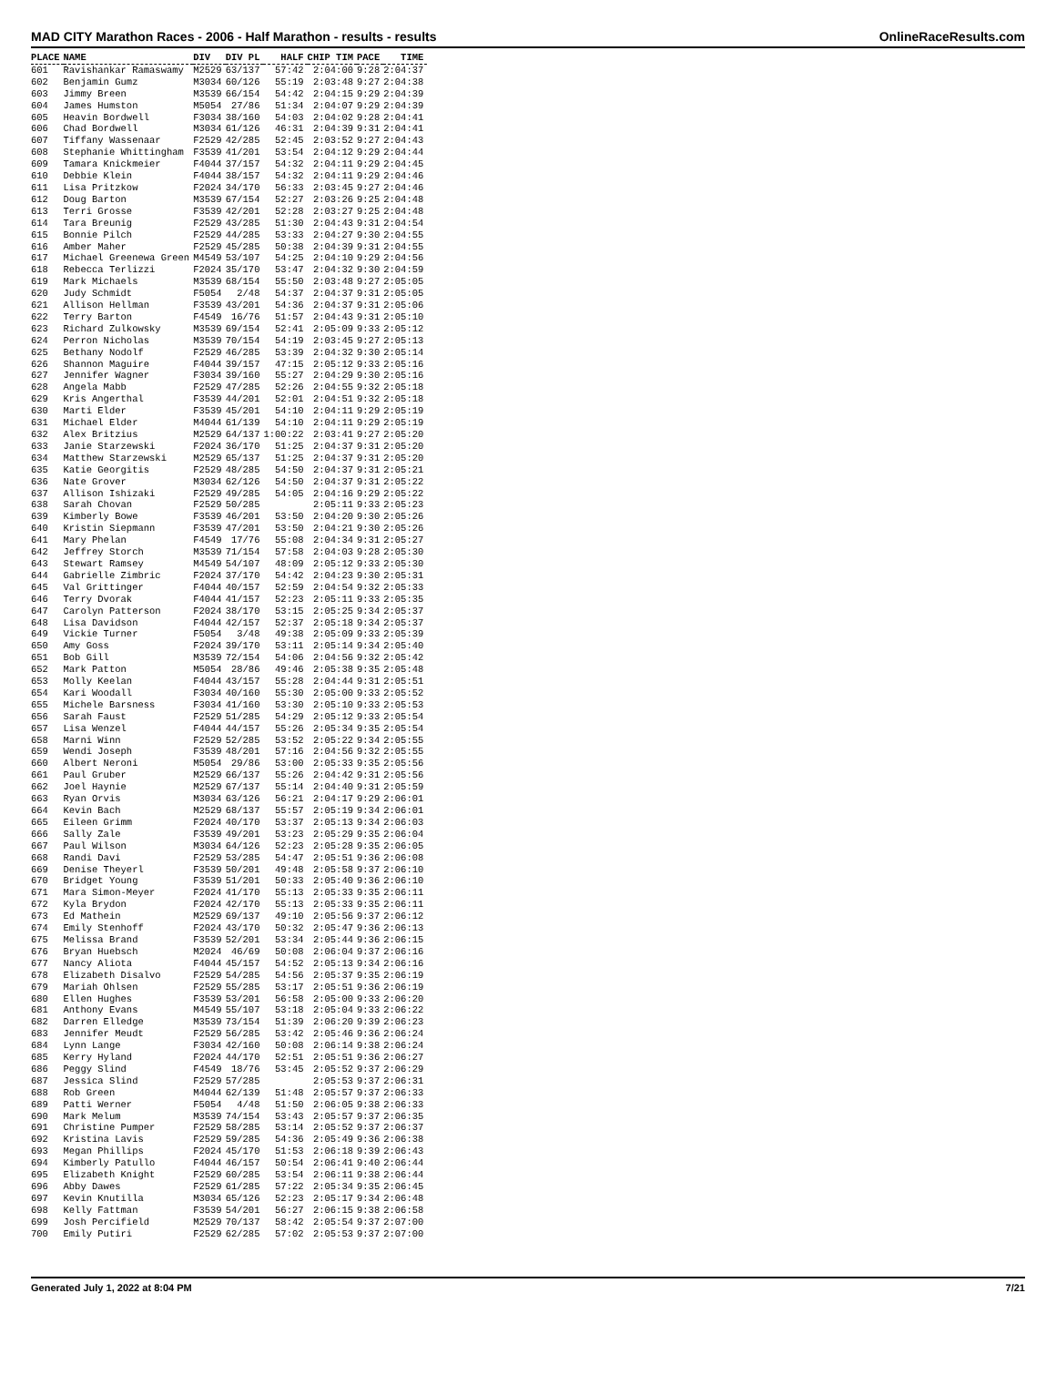MAD CITY Marathon Races - 2006 - Half Marathon - results - results OnlineRaceResults.com
| PLACE | NAME | DIV | DIV PL | HALF | CHIP TIM | PACE | TIME |
| --- | --- | --- | --- | --- | --- | --- | --- |
| 601 | Ravishankar Ramaswamy | M2529 | 63/137 | 57:42 | 2:04:00 | 9:28 | 2:04:37 |
| 602 | Benjamin Gumz | M3034 | 60/126 | 55:19 | 2:03:48 | 9:27 | 2:04:38 |
| 603 | Jimmy Breen | M3539 | 66/154 | 54:42 | 2:04:15 | 9:29 | 2:04:39 |
| 604 | James Humston | M5054 | 27/86 | 51:34 | 2:04:07 | 9:29 | 2:04:39 |
| 605 | Heavin Bordwell | F3034 | 38/160 | 54:03 | 2:04:02 | 9:28 | 2:04:41 |
| 606 | Chad Bordwell | M3034 | 61/126 | 46:31 | 2:04:39 | 9:31 | 2:04:41 |
| 607 | Tiffany Wassenaar | F2529 | 42/285 | 52:45 | 2:03:52 | 9:27 | 2:04:43 |
| 608 | Stephanie Whittingham | F3539 | 41/201 | 53:54 | 2:04:12 | 9:29 | 2:04:44 |
| 609 | Tamara Knickmeier | F4044 | 37/157 | 54:32 | 2:04:11 | 9:29 | 2:04:45 |
| 610 | Debbie Klein | F4044 | 38/157 | 54:32 | 2:04:11 | 9:29 | 2:04:46 |
| 611 | Lisa Pritzkow | F2024 | 34/170 | 56:33 | 2:03:45 | 9:27 | 2:04:46 |
| 612 | Doug Barton | M3539 | 67/154 | 52:27 | 2:03:26 | 9:25 | 2:04:48 |
| 613 | Terri Grosse | F3539 | 42/201 | 52:28 | 2:03:27 | 9:25 | 2:04:48 |
| 614 | Tara Breunig | F2529 | 43/285 | 51:30 | 2:04:43 | 9:31 | 2:04:54 |
| 615 | Bonnie Pilch | F2529 | 44/285 | 53:33 | 2:04:27 | 9:30 | 2:04:55 |
| 616 | Amber Maher | F2529 | 45/285 | 50:38 | 2:04:39 | 9:31 | 2:04:55 |
| 617 | Michael Greenewa Green | M4549 | 53/107 | 54:25 | 2:04:10 | 9:29 | 2:04:56 |
| 618 | Rebecca Terlizzi | F2024 | 35/170 | 53:47 | 2:04:32 | 9:30 | 2:04:59 |
| 619 | Mark Michaels | M3539 | 68/154 | 55:50 | 2:03:48 | 9:27 | 2:05:05 |
| 620 | Judy Schmidt | F5054 | 2/48 | 54:37 | 2:04:37 | 9:31 | 2:05:05 |
| 621 | Allison Hellman | F3539 | 43/201 | 54:36 | 2:04:37 | 9:31 | 2:05:06 |
| 622 | Terry Barton | F4549 | 16/76 | 51:57 | 2:04:43 | 9:31 | 2:05:10 |
| 623 | Richard Zulkowsky | M3539 | 69/154 | 52:41 | 2:05:09 | 9:33 | 2:05:12 |
| 624 | Perron Nicholas | M3539 | 70/154 | 54:19 | 2:03:45 | 9:27 | 2:05:13 |
| 625 | Bethany Nodolf | F2529 | 46/285 | 53:39 | 2:04:32 | 9:30 | 2:05:14 |
| 626 | Shannon Maguire | F4044 | 39/157 | 47:15 | 2:05:12 | 9:33 | 2:05:16 |
| 627 | Jennifer Wagner | F3034 | 39/160 | 55:27 | 2:04:29 | 9:30 | 2:05:16 |
| 628 | Angela Mabb | F2529 | 47/285 | 52:26 | 2:04:55 | 9:32 | 2:05:18 |
| 629 | Kris Angerthal | F3539 | 44/201 | 52:01 | 2:04:51 | 9:32 | 2:05:18 |
| 630 | Marti Elder | F3539 | 45/201 | 54:10 | 2:04:11 | 9:29 | 2:05:19 |
| 631 | Michael Elder | M4044 | 61/139 | 54:10 | 2:04:11 | 9:29 | 2:05:19 |
| 632 | Alex Britzius | M2529 | 64/137 | 1:00:22 | 2:03:41 | 9:27 | 2:05:20 |
| 633 | Janie Starzewski | F2024 | 36/170 | 51:25 | 2:04:37 | 9:31 | 2:05:20 |
| 634 | Matthew Starzewski | M2529 | 65/137 | 51:25 | 2:04:37 | 9:31 | 2:05:20 |
| 635 | Katie Georgitis | F2529 | 48/285 | 54:50 | 2:04:37 | 9:31 | 2:05:21 |
| 636 | Nate Grover | M3034 | 62/126 | 54:50 | 2:04:37 | 9:31 | 2:05:22 |
| 637 | Allison Ishizaki | F2529 | 49/285 | 54:05 | 2:04:16 | 9:29 | 2:05:22 |
| 638 | Sarah Chovan | F2529 | 50/285 | | 2:05:11 | 9:33 | 2:05:23 |
| 639 | Kimberly Bowe | F3539 | 46/201 | 53:50 | 2:04:20 | 9:30 | 2:05:26 |
| 640 | Kristin Siepmann | F3539 | 47/201 | 53:50 | 2:04:21 | 9:30 | 2:05:26 |
| 641 | Mary Phelan | F4549 | 17/76 | 55:08 | 2:04:34 | 9:31 | 2:05:27 |
| 642 | Jeffrey Storch | M3539 | 71/154 | 57:58 | 2:04:03 | 9:28 | 2:05:30 |
| 643 | Stewart Ramsey | M4549 | 54/107 | 48:09 | 2:05:12 | 9:33 | 2:05:30 |
| 644 | Gabrielle Zimbric | F2024 | 37/170 | 54:42 | 2:04:23 | 9:30 | 2:05:31 |
| 645 | Val Grittinger | F4044 | 40/157 | 52:59 | 2:04:54 | 9:32 | 2:05:33 |
| 646 | Terry Dvorak | F4044 | 41/157 | 52:23 | 2:05:11 | 9:33 | 2:05:35 |
| 647 | Carolyn Patterson | F2024 | 38/170 | 53:15 | 2:05:25 | 9:34 | 2:05:37 |
| 648 | Lisa Davidson | F4044 | 42/157 | 52:37 | 2:05:18 | 9:34 | 2:05:37 |
| 649 | Vickie Turner | F5054 | 3/48 | 49:38 | 2:05:09 | 9:33 | 2:05:39 |
| 650 | Amy Goss | F2024 | 39/170 | 53:11 | 2:05:14 | 9:34 | 2:05:40 |
| 651 | Bob Gill | M3539 | 72/154 | 54:06 | 2:04:56 | 9:32 | 2:05:42 |
| 652 | Mark Patton | M5054 | 28/86 | 49:46 | 2:05:38 | 9:35 | 2:05:48 |
| 653 | Molly Keelan | F4044 | 43/157 | 55:28 | 2:04:44 | 9:31 | 2:05:51 |
| 654 | Kari Woodall | F3034 | 40/160 | 55:30 | 2:05:00 | 9:33 | 2:05:52 |
| 655 | Michele Barsness | F3034 | 41/160 | 53:30 | 2:05:10 | 9:33 | 2:05:53 |
| 656 | Sarah Faust | F2529 | 51/285 | 54:29 | 2:05:12 | 9:33 | 2:05:54 |
| 657 | Lisa Wenzel | F4044 | 44/157 | 55:26 | 2:05:34 | 9:35 | 2:05:54 |
| 658 | Marni Winn | F2529 | 52/285 | 53:52 | 2:05:22 | 9:34 | 2:05:55 |
| 659 | Wendi Joseph | F3539 | 48/201 | 57:16 | 2:04:56 | 9:32 | 2:05:55 |
| 660 | Albert Neroni | M5054 | 29/86 | 53:00 | 2:05:33 | 9:35 | 2:05:56 |
| 661 | Paul Gruber | M2529 | 66/137 | 55:26 | 2:04:42 | 9:31 | 2:05:56 |
| 662 | Joel Haynie | M2529 | 67/137 | 55:14 | 2:04:40 | 9:31 | 2:05:59 |
| 663 | Ryan Orvis | M3034 | 63/126 | 56:21 | 2:04:17 | 9:29 | 2:06:01 |
| 664 | Kevin Bach | M2529 | 68/137 | 55:57 | 2:05:19 | 9:34 | 2:06:01 |
| 665 | Eileen Grimm | F2024 | 40/170 | 53:37 | 2:05:13 | 9:34 | 2:06:03 |
| 666 | Sally Zale | F3539 | 49/201 | 53:23 | 2:05:29 | 9:35 | 2:06:04 |
| 667 | Paul Wilson | M3034 | 64/126 | 52:23 | 2:05:28 | 9:35 | 2:06:05 |
| 668 | Randi Davi | F2529 | 53/285 | 54:47 | 2:05:51 | 9:36 | 2:06:08 |
| 669 | Denise Theyerl | F3539 | 50/201 | 49:48 | 2:05:58 | 9:37 | 2:06:10 |
| 670 | Bridget Young | F3539 | 51/201 | 50:33 | 2:05:40 | 9:36 | 2:06:10 |
| 671 | Mara Simon-Meyer | F2024 | 41/170 | 55:13 | 2:05:33 | 9:35 | 2:06:11 |
| 672 | Kyla Brydon | F2024 | 42/170 | 55:13 | 2:05:33 | 9:35 | 2:06:11 |
| 673 | Ed Mathein | M2529 | 69/137 | 49:10 | 2:05:56 | 9:37 | 2:06:12 |
| 674 | Emily Stenhoff | F2024 | 43/170 | 50:32 | 2:05:47 | 9:36 | 2:06:13 |
| 675 | Melissa Brand | F3539 | 52/201 | 53:34 | 2:05:44 | 9:36 | 2:06:15 |
| 676 | Bryan Huebsch | M2024 | 46/69 | 50:08 | 2:06:04 | 9:37 | 2:06:16 |
| 677 | Nancy Aliota | F4044 | 45/157 | 54:52 | 2:05:13 | 9:34 | 2:06:16 |
| 678 | Elizabeth Disalvo | F2529 | 54/285 | 54:56 | 2:05:37 | 9:35 | 2:06:19 |
| 679 | Mariah Ohlsen | F2529 | 55/285 | 53:17 | 2:05:51 | 9:36 | 2:06:19 |
| 680 | Ellen Hughes | F3539 | 53/201 | 56:58 | 2:05:00 | 9:33 | 2:06:20 |
| 681 | Anthony Evans | M4549 | 55/107 | 53:18 | 2:05:04 | 9:33 | 2:06:22 |
| 682 | Darren Elledge | M3539 | 73/154 | 51:39 | 2:06:20 | 9:39 | 2:06:23 |
| 683 | Jennifer Meudt | F2529 | 56/285 | 53:42 | 2:05:46 | 9:36 | 2:06:24 |
| 684 | Lynn Lange | F3034 | 42/160 | 50:08 | 2:06:14 | 9:38 | 2:06:24 |
| 685 | Kerry Hyland | F2024 | 44/170 | 52:51 | 2:05:51 | 9:36 | 2:06:27 |
| 686 | Peggy Slind | F4549 | 18/76 | 53:45 | 2:05:52 | 9:37 | 2:06:29 |
| 687 | Jessica Slind | F2529 | 57/285 | | 2:05:53 | 9:37 | 2:06:31 |
| 688 | Rob Green | M4044 | 62/139 | 51:48 | 2:05:57 | 9:37 | 2:06:33 |
| 689 | Patti Werner | F5054 | 4/48 | 51:50 | 2:06:05 | 9:38 | 2:06:33 |
| 690 | Mark Melum | M3539 | 74/154 | 53:43 | 2:05:57 | 9:37 | 2:06:35 |
| 691 | Christine Pumper | F2529 | 58/285 | 53:14 | 2:05:52 | 9:37 | 2:06:37 |
| 692 | Kristina Lavis | F2529 | 59/285 | 54:36 | 2:05:49 | 9:36 | 2:06:38 |
| 693 | Megan Phillips | F2024 | 45/170 | 51:53 | 2:06:18 | 9:39 | 2:06:43 |
| 694 | Kimberly Patullo | F4044 | 46/157 | 50:54 | 2:06:41 | 9:40 | 2:06:44 |
| 695 | Elizabeth Knight | F2529 | 60/285 | 53:54 | 2:06:11 | 9:38 | 2:06:44 |
| 696 | Abby Dawes | F2529 | 61/285 | 57:22 | 2:05:34 | 9:35 | 2:06:45 |
| 697 | Kevin Knutilla | M3034 | 65/126 | 52:23 | 2:05:17 | 9:34 | 2:06:48 |
| 698 | Kelly Fattman | F3539 | 54/201 | 56:27 | 2:06:15 | 9:38 | 2:06:58 |
| 699 | Josh Percifield | M2529 | 70/137 | 58:42 | 2:05:54 | 9:37 | 2:07:00 |
| 700 | Emily Putiri | F2529 | 62/285 | 57:02 | 2:05:53 | 9:37 | 2:07:00 |
Generated July 1, 2022 at 8:04 PM 7/21